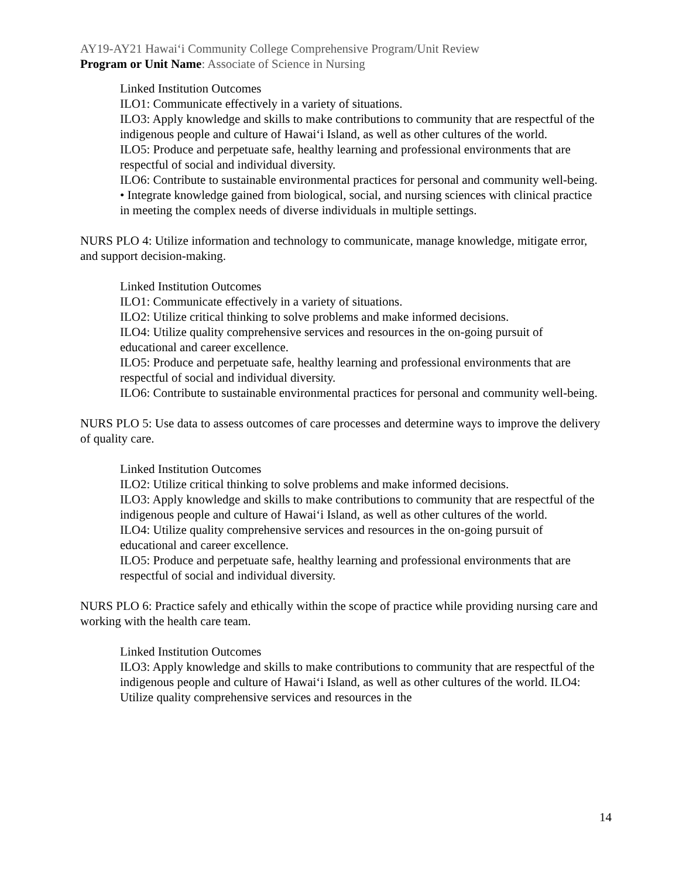AY19-AY21 Hawai‘i Community College Comprehensive Program/Unit Review
Program or Unit Name: Associate of Science in Nursing
Linked Institution Outcomes
ILO1: Communicate effectively in a variety of situations.
ILO3: Apply knowledge and skills to make contributions to community that are respectful of the indigenous people and culture of Hawai‘i Island, as well as other cultures of the world.
ILO5: Produce and perpetuate safe, healthy learning and professional environments that are respectful of social and individual diversity.
ILO6: Contribute to sustainable environmental practices for personal and community well-being.
• Integrate knowledge gained from biological, social, and nursing sciences with clinical practice in meeting the complex needs of diverse individuals in multiple settings.
NURS PLO 4: Utilize information and technology to communicate, manage knowledge, mitigate error, and support decision-making.
Linked Institution Outcomes
ILO1: Communicate effectively in a variety of situations.
ILO2: Utilize critical thinking to solve problems and make informed decisions.
ILO4: Utilize quality comprehensive services and resources in the on-going pursuit of educational and career excellence.
ILO5: Produce and perpetuate safe, healthy learning and professional environments that are respectful of social and individual diversity.
ILO6: Contribute to sustainable environmental practices for personal and community well-being.
NURS PLO 5: Use data to assess outcomes of care processes and determine ways to improve the delivery of quality care.
Linked Institution Outcomes
ILO2: Utilize critical thinking to solve problems and make informed decisions.
ILO3: Apply knowledge and skills to make contributions to community that are respectful of the indigenous people and culture of Hawai‘i Island, as well as other cultures of the world.
ILO4: Utilize quality comprehensive services and resources in the on-going pursuit of educational and career excellence.
ILO5: Produce and perpetuate safe, healthy learning and professional environments that are respectful of social and individual diversity.
NURS PLO 6: Practice safely and ethically within the scope of practice while providing nursing care and working with the health care team.
Linked Institution Outcomes
ILO3: Apply knowledge and skills to make contributions to community that are respectful of the indigenous people and culture of Hawai‘i Island, as well as other cultures of the world. ILO4: Utilize quality comprehensive services and resources in the
14